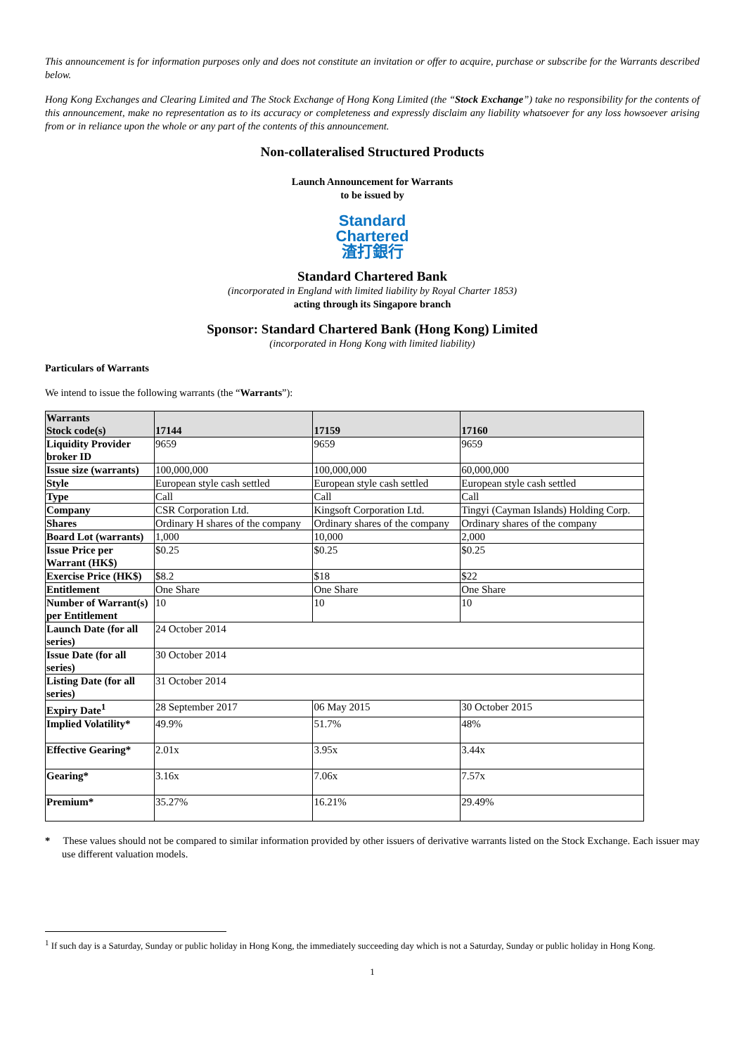This announcement is for information purposes only and does not constitute an invitation or offer to acquire, purchase or subscribe for the Warrants described below.
Hong Kong Exchanges and Clearing Limited and The Stock Exchange of Hong Kong Limited (the “Stock Exchange”) take no responsibility for the contents of this announcement, make no representation as to its accuracy or completeness and expressly disclaim any liability whatsoever for any loss howsoever arising from or in reliance upon the whole or any part of the contents of this announcement.
Non-collateralised Structured Products
Launch Announcement for Warrants
to be issued by
Standard
Chartered
渣打銀行
Standard Chartered Bank
(incorporated in England with limited liability by Royal Charter 1853)
acting through its Singapore branch
Sponsor: Standard Chartered Bank (Hong Kong) Limited
(incorporated in Hong Kong with limited liability)
Particulars of Warrants
We intend to issue the following warrants (the “Warrants”):
| Warrants Stock code(s) | 17144 | 17159 | 17160 |
| --- | --- | --- | --- |
| Liquidity Provider broker ID | 9659 | 9659 | 9659 |
| Issue size (warrants) | 100,000,000 | 100,000,000 | 60,000,000 |
| Style | European style cash settled | European style cash settled | European style cash settled |
| Type | Call | Call | Call |
| Company | CSR Corporation Ltd. | Kingsoft Corporation Ltd. | Tingyi (Cayman Islands) Holding Corp. |
| Shares | Ordinary H shares of the company | Ordinary shares of the company | Ordinary shares of the company |
| Board Lot (warrants) | 1,000 | 10,000 | 2,000 |
| Issue Price per Warrant (HK$) | $0.25 | $0.25 | $0.25 |
| Exercise Price (HK$) | $8.2 | $18 | $22 |
| Entitlement | One Share | One Share | One Share |
| Number of Warrant(s) per Entitlement | 10 | 10 | 10 |
| Launch Date (for all series) | 24 October 2014 | | |
| Issue Date (for all series) | 30 October 2014 | | |
| Listing Date (for all series) | 31 October 2014 | | |
| Expiry Date<sup>1</sup> | 28 September 2017 | 06 May 2015 | 30 October 2015 |
| Implied Volatility* | 49.9% | 51.7% | 48% |
| Effective Gearing* | 2.01x | 3.95x | 3.44x |
| Gearing* | 3.16x | 7.06x | 7.57x |
| Premium* | 35.27% | 16.21% | 29.49% |
* These values should not be compared to similar information provided by other issuers of derivative warrants listed on the Stock Exchange. Each issuer may use different valuation models.
<sup>1</sup> If such day is a Saturday, Sunday or public holiday in Hong Kong, the immediately succeeding day which is not a Saturday, Sunday or public holiday in Hong Kong.
1